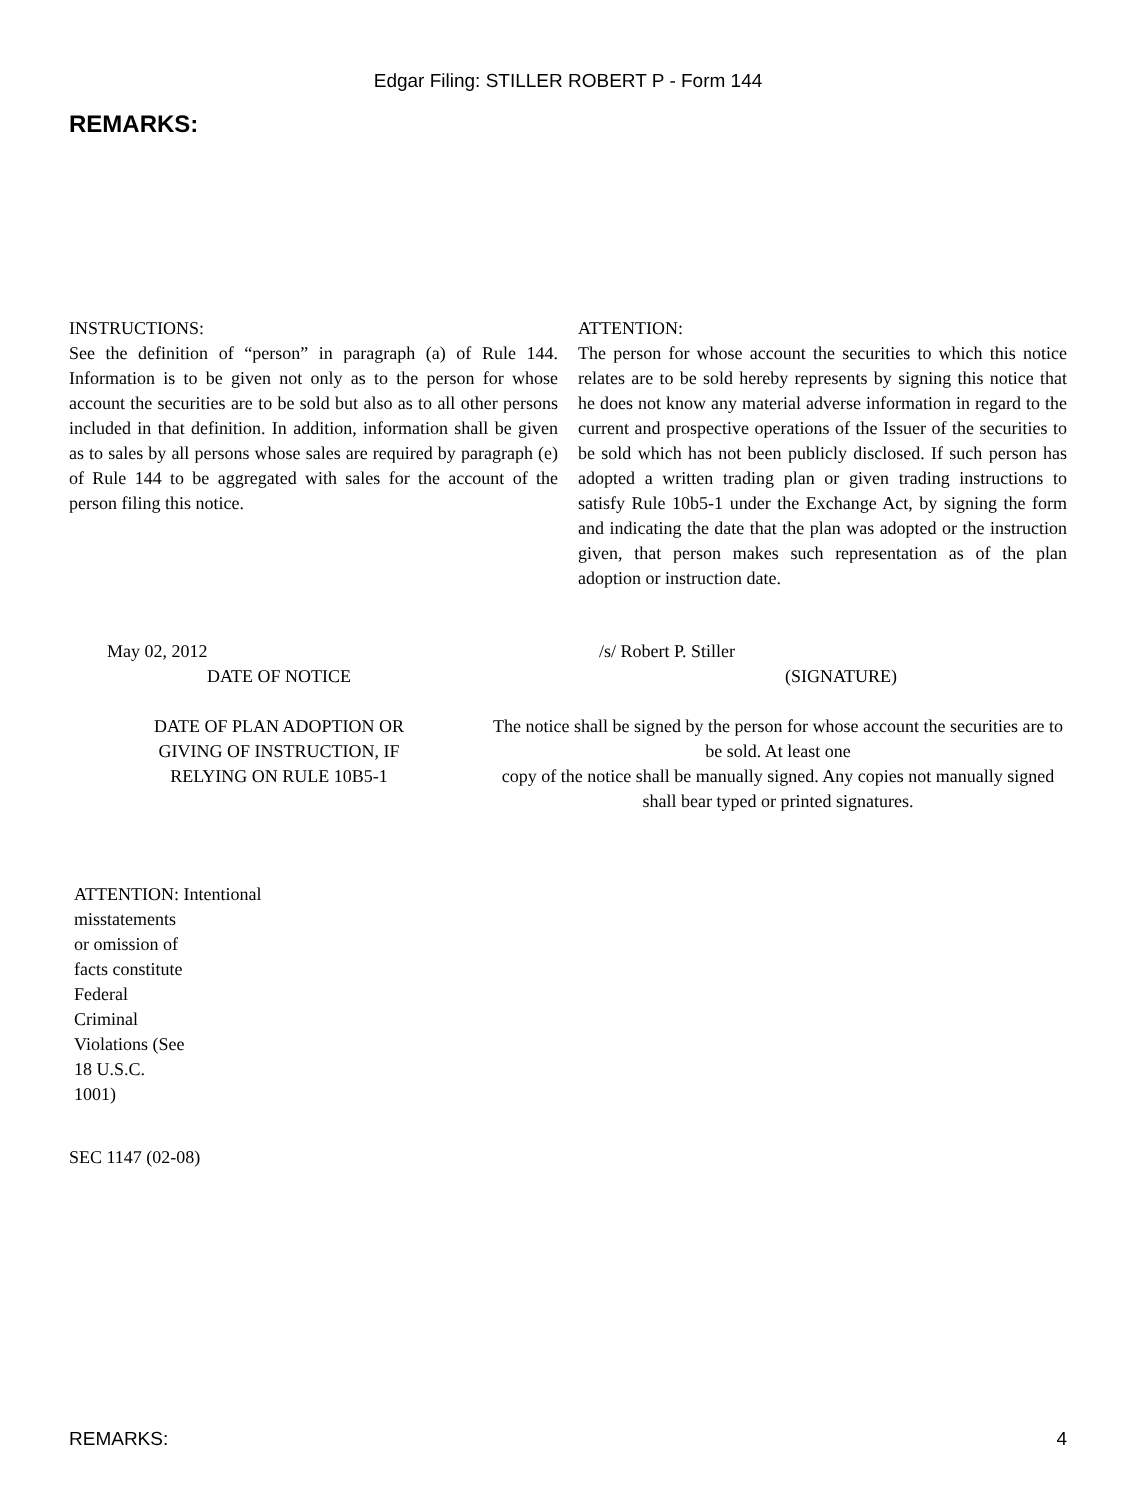Edgar Filing: STILLER ROBERT P - Form 144
REMARKS:
INSTRUCTIONS:
See the definition of “person” in paragraph (a) of Rule 144. Information is to be given not only as to the person for whose account the securities are to be sold but also as to all other persons included in that definition. In addition, information shall be given as to sales by all persons whose sales are required by paragraph (e) of Rule 144 to be aggregated with sales for the account of the person filing this notice.
ATTENTION:
The person for whose account the securities to which this notice relates are to be sold hereby represents by signing this notice that he does not know any material adverse information in regard to the current and prospective operations of the Issuer of the securities to be sold which has not been publicly disclosed. If such person has adopted a written trading plan or given trading instructions to satisfy Rule 10b5-1 under the Exchange Act, by signing the form and indicating the date that the plan was adopted or the instruction given, that person makes such representation as of the plan adoption or instruction date.
May 02, 2012
DATE OF NOTICE
DATE OF PLAN ADOPTION OR
GIVING OF INSTRUCTION, IF
RELYING ON RULE 10B5-1
/s/ Robert P. Stiller
(SIGNATURE)
The notice shall be signed by the person for whose account the securities are to be sold. At least one
copy of the notice shall be manually signed. Any copies not manually signed shall bear typed or printed signatures.
ATTENTION: Intentional
misstatements
or omission of
facts constitute
Federal
Criminal
Violations (See
18 U.S.C.
1001)
SEC 1147 (02-08)
REMARKS: 4